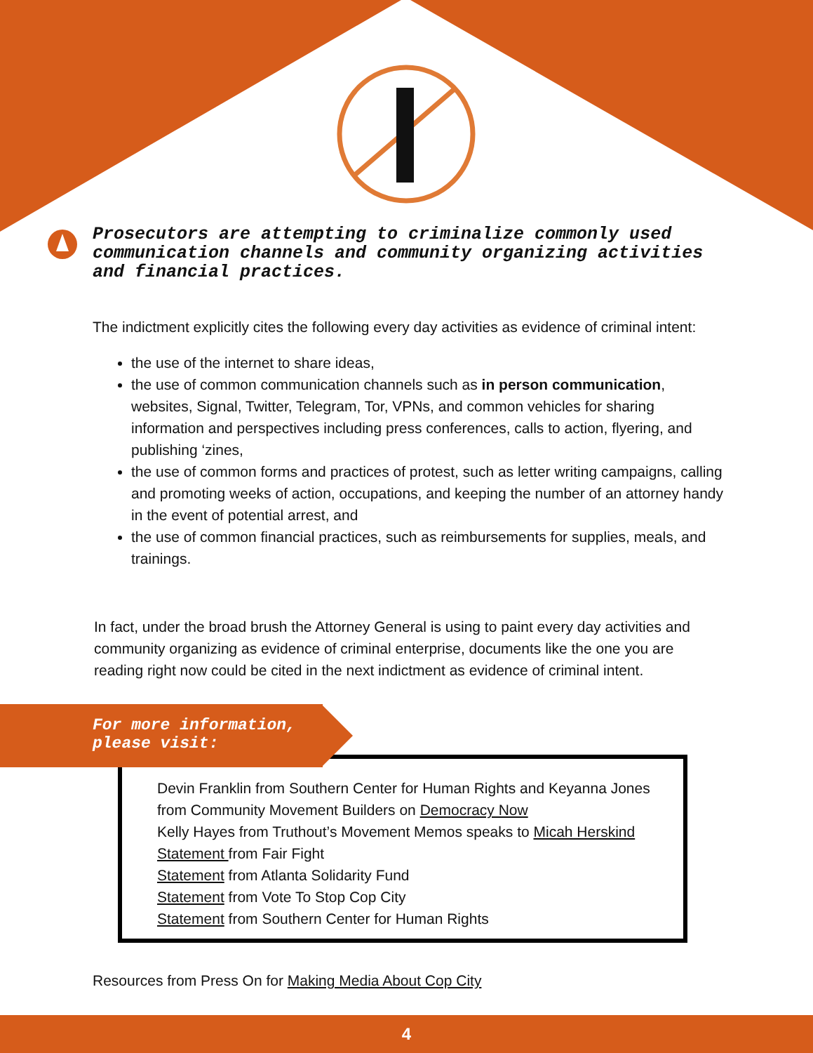Prosecutors are attempting to criminalize commonly used communication channels and community organizing activities and financial practices.
The indictment explicitly cites the following every day activities as evidence of criminal intent:
the use of the internet to share ideas,
the use of common communication channels such as in person communication, websites, Signal, Twitter, Telegram, Tor, VPNs, and common vehicles for sharing information and perspectives including press conferences, calls to action, flyering, and publishing ‘zines,
the use of common forms and practices of protest, such as letter writing campaigns, calling and promoting weeks of action, occupations, and keeping the number of an attorney handy in the event of potential arrest, and
the use of common financial practices, such as reimbursements for supplies, meals, and trainings.
In fact, under the broad brush the Attorney General is using to paint every day activities and community organizing as evidence of criminal enterprise, documents like the one you are reading right now could be cited in the next indictment as evidence of criminal intent.
Devin Franklin from Southern Center for Human Rights and Keyanna Jones from Community Movement Builders on Democracy Now
Kelly Hayes from Truthout’s Movement Memos speaks to Micah Herskind
Statement from Fair Fight
Statement from Atlanta Solidarity Fund
Statement from Vote To Stop Cop City
Statement from Southern Center for Human Rights
For more information,
please visit:
Resources from Press On for Making Media About Cop City
4